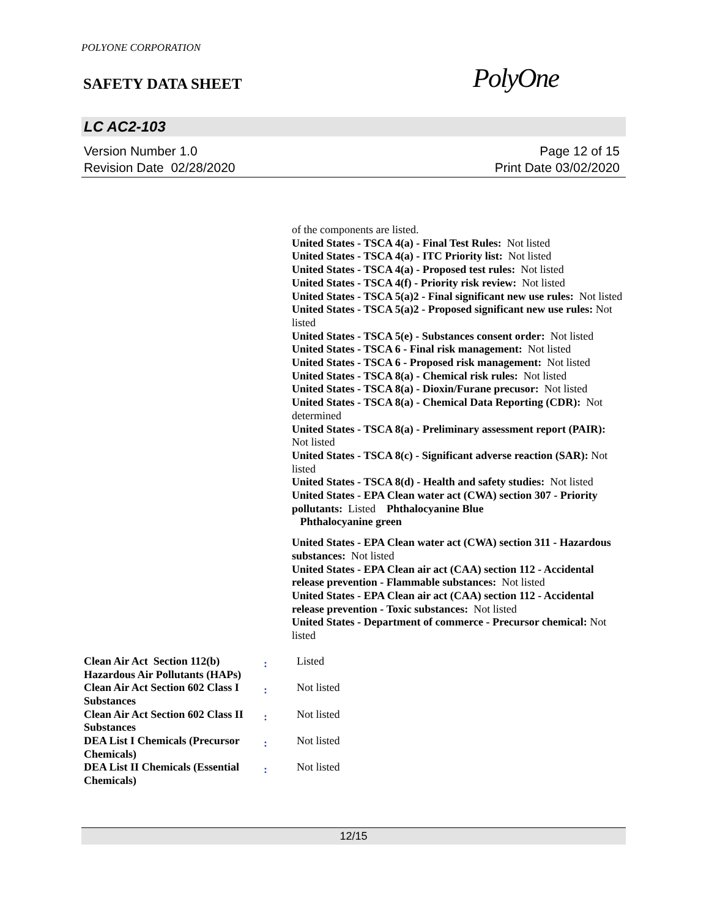POLYONE CORPORATION
SAFETY DATA SHEET
PolyOne
LC AC2-103
Version Number 1.0
Revision Date 02/28/2020
Page 12 of 15
Print Date 03/02/2020
of the components are listed.
United States - TSCA 4(a) - Final Test Rules: Not listed
United States - TSCA 4(a) - ITC Priority list: Not listed
United States - TSCA 4(a) - Proposed test rules: Not listed
United States - TSCA 4(f) - Priority risk review: Not listed
United States - TSCA 5(a)2 - Final significant new use rules: Not listed
United States - TSCA 5(a)2 - Proposed significant new use rules: Not listed
United States - TSCA 5(e) - Substances consent order: Not listed
United States - TSCA 6 - Final risk management: Not listed
United States - TSCA 6 - Proposed risk management: Not listed
United States - TSCA 8(a) - Chemical risk rules: Not listed
United States - TSCA 8(a) - Dioxin/Furane precusor: Not listed
United States - TSCA 8(a) - Chemical Data Reporting (CDR): Not determined
United States - TSCA 8(a) - Preliminary assessment report (PAIR): Not listed
United States - TSCA 8(c) - Significant adverse reaction (SAR): Not listed
United States - TSCA 8(d) - Health and safety studies: Not listed
United States - EPA Clean water act (CWA) section 307 - Priority pollutants: Listed Phthalocyanine Blue
Phthalocyanine green
United States - EPA Clean water act (CWA) section 311 - Hazardous substances: Not listed
United States - EPA Clean air act (CAA) section 112 - Accidental release prevention - Flammable substances: Not listed
United States - EPA Clean air act (CAA) section 112 - Accidental release prevention - Toxic substances: Not listed
United States - Department of commerce - Precursor chemical: Not listed
| Clean Air Act Section 112(b) Hazardous Air Pollutants (HAPs) | : | Listed |
| Clean Air Act Section 602 Class I Substances | : | Not listed |
| Clean Air Act Section 602 Class II Substances | : | Not listed |
| DEA List I Chemicals (Precursor Chemicals) | : | Not listed |
| DEA List II Chemicals (Essential Chemicals) | : | Not listed |
12/15